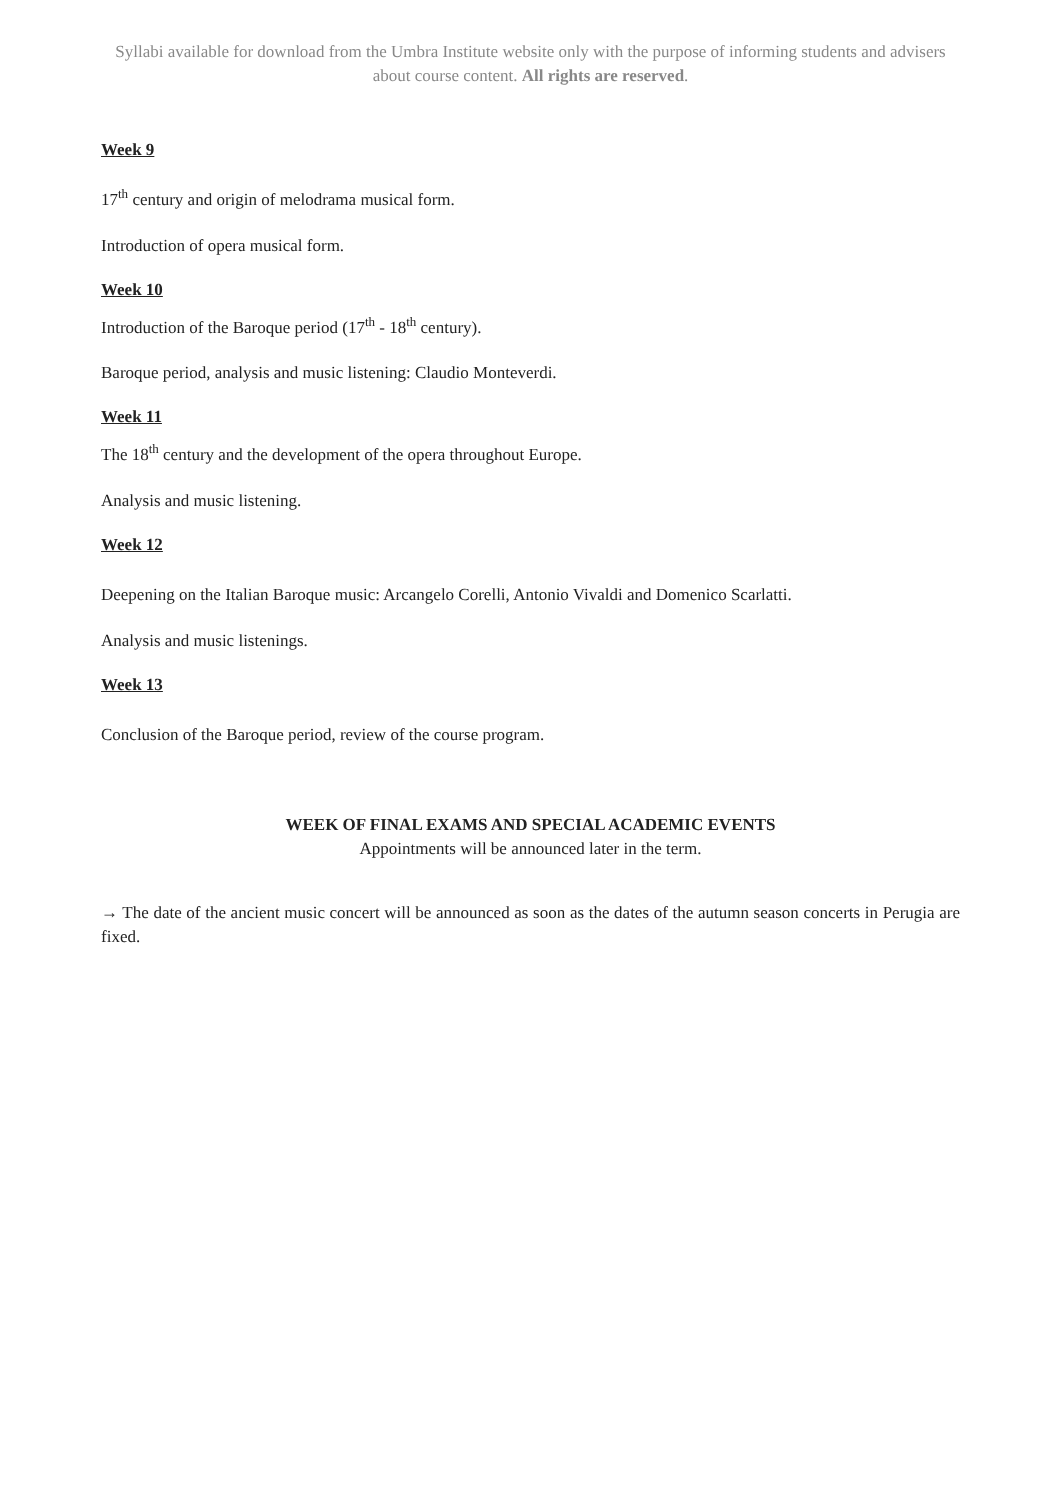Syllabi available for download from the Umbra Institute website only with the purpose of informing students and advisers about course content. All rights are reserved.
Week 9
17<sup>th</sup> century and origin of melodrama musical form.
Introduction of opera musical form.
Week 10
Introduction of the Baroque period (17<sup>th</sup> - 18<sup>th</sup> century).
Baroque period, analysis and music listening: Claudio Monteverdi.
Week 11
The 18<sup>th</sup> century and the development of the opera throughout Europe.
Analysis and music listening.
Week 12
Deepening on the Italian Baroque music: Arcangelo Corelli, Antonio Vivaldi and Domenico Scarlatti.
Analysis and music listenings.
Week 13
Conclusion of the Baroque period, review of the course program.
WEEK OF FINAL EXAMS AND SPECIAL ACADEMIC EVENTS
Appointments will be announced later in the term.
→ The date of the ancient music concert will be announced as soon as the dates of the autumn season concerts in Perugia are fixed.